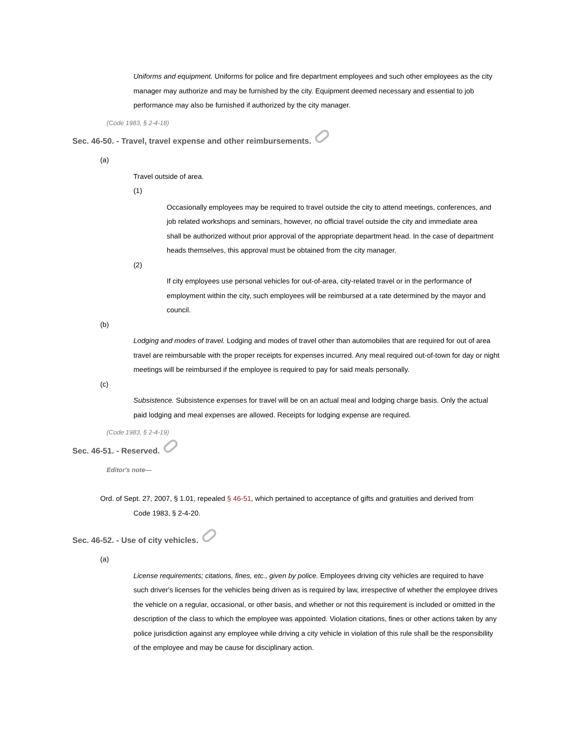Uniforms and equipment. Uniforms for police and fire department employees and such other employees as the city manager may authorize and may be furnished by the city. Equipment deemed necessary and essential to job performance may also be furnished if authorized by the city manager.
(Code 1983, § 2-4-18)
Sec. 46-50. - Travel, travel expense and other reimbursements.
(a)
Travel outside of area.
(1)
Occasionally employees may be required to travel outside the city to attend meetings, conferences, and job related workshops and seminars, however, no official travel outside the city and immediate area shall be authorized without prior approval of the appropriate department head. In the case of department heads themselves, this approval must be obtained from the city manager.
(2)
If city employees use personal vehicles for out-of-area, city-related travel or in the performance of employment within the city, such employees will be reimbursed at a rate determined by the mayor and council.
(b)
Lodging and modes of travel. Lodging and modes of travel other than automobiles that are required for out of area travel are reimbursable with the proper receipts for expenses incurred. Any meal required out-of-town for day or night meetings will be reimbursed if the employee is required to pay for said meals personally.
(c)
Subsistence. Subsistence expenses for travel will be on an actual meal and lodging charge basis. Only the actual paid lodging and meal expenses are allowed. Receipts for lodging expense are required.
(Code 1983, § 2-4-19)
Sec. 46-51. - Reserved.
Editor's note—
Ord. of Sept. 27, 2007, § 1.01, repealed § 46-51, which pertained to acceptance of gifts and gratuities and derived from
Code 1983, § 2-4-20.
Sec. 46-52. - Use of city vehicles.
(a)
License requirements; citations, fines, etc., given by police. Employees driving city vehicles are required to have such driver's licenses for the vehicles being driven as is required by law, irrespective of whether the employee drives the vehicle on a regular, occasional, or other basis, and whether or not this requirement is included or omitted in the description of the class to which the employee was appointed. Violation citations, fines or other actions taken by any police jurisdiction against any employee while driving a city vehicle in violation of this rule shall be the responsibility of the employee and may be cause for disciplinary action.